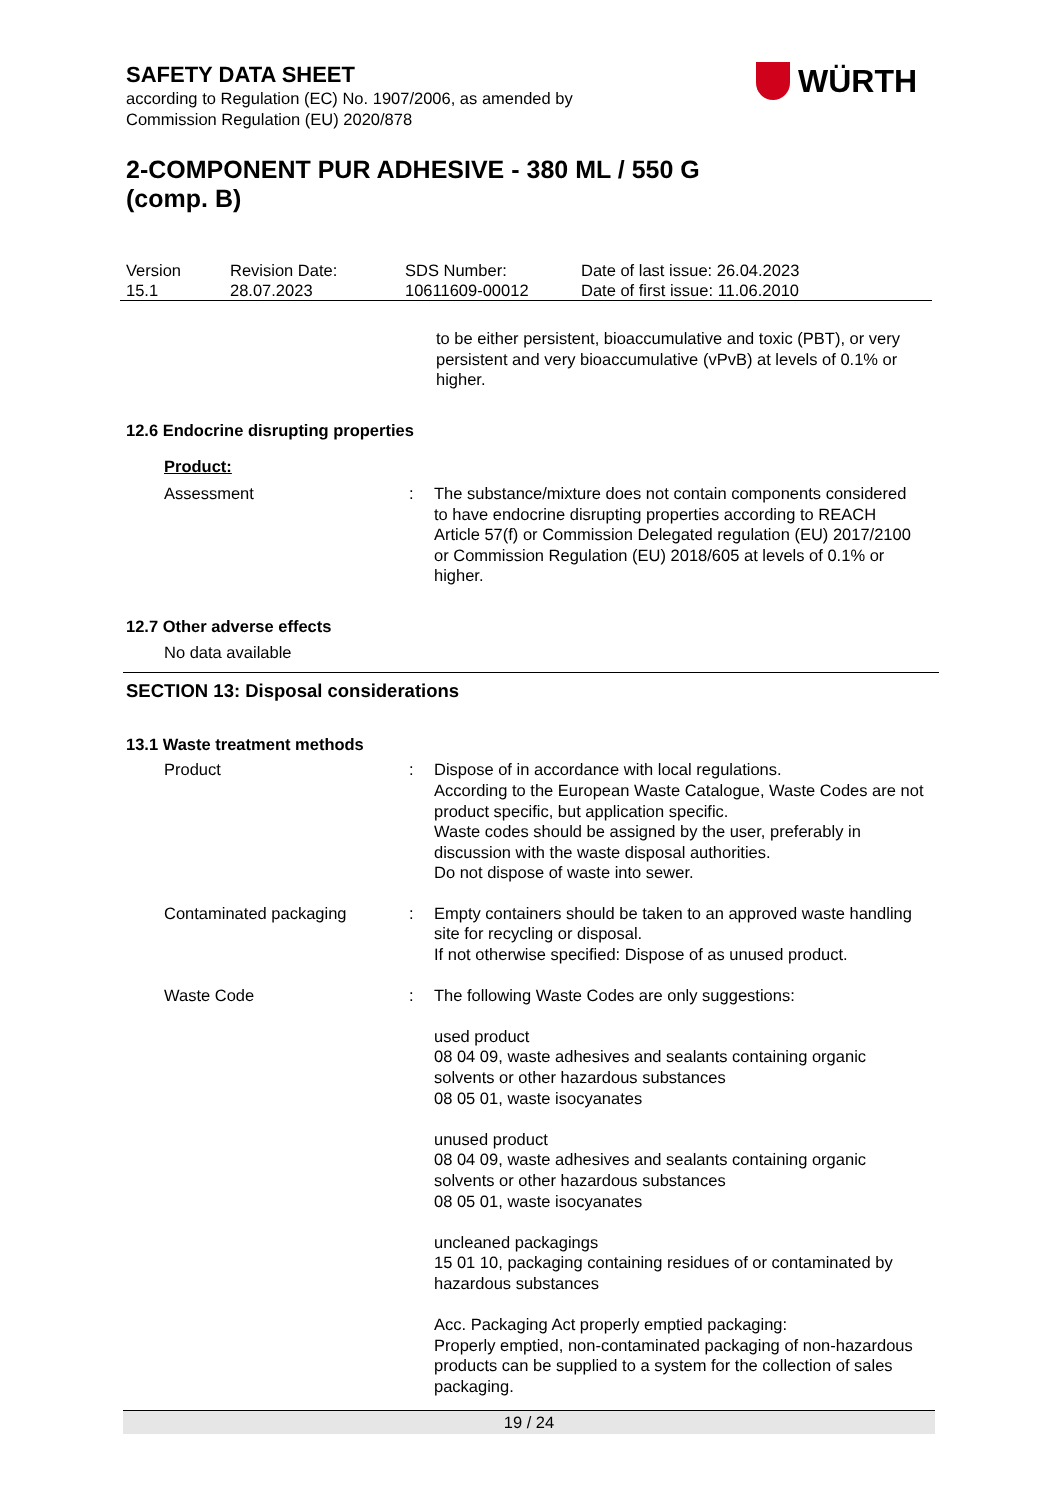SAFETY DATA SHEET
according to Regulation (EC) No. 1907/2006, as amended by
Commission Regulation (EU) 2020/878
WÜRTH
2-COMPONENT PUR ADHESIVE - 380 ML / 550 G (comp. B)
| Version 15.1 | Revision Date: 28.07.2023 | SDS Number: 10611609-00012 | Date of last issue: 26.04.2023 Date of first issue: 11.06.2010 |
to be either persistent, bioaccumulative and toxic (PBT), or very persistent and very bioaccumulative (vPvB) at levels of 0.1% or higher.
12.6 Endocrine disrupting properties
Product:
Assessment : The substance/mixture does not contain components considered to have endocrine disrupting properties according to REACH Article 57(f) or Commission Delegated regulation (EU) 2017/2100 or Commission Regulation (EU) 2018/605 at levels of 0.1% or higher.
12.7 Other adverse effects
No data available
SECTION 13: Disposal considerations
13.1 Waste treatment methods
Product : Dispose of in accordance with local regulations.
According to the European Waste Catalogue, Waste Codes are not product specific, but application specific.
Waste codes should be assigned by the user, preferably in discussion with the waste disposal authorities.
Do not dispose of waste into sewer.
Contaminated packaging : Empty containers should be taken to an approved waste handling site for recycling or disposal.
If not otherwise specified: Dispose of as unused product.
Waste Code : The following Waste Codes are only suggestions:
used product
08 04 09, waste adhesives and sealants containing organic solvents or other hazardous substances
08 05 01, waste isocyanates
unused product
08 04 09, waste adhesives and sealants containing organic solvents or other hazardous substances
08 05 01, waste isocyanates
uncleaned packagings
15 01 10, packaging containing residues of or contaminated by hazardous substances
Acc. Packaging Act properly emptied packaging:
Properly emptied, non-contaminated packaging of non-hazardous products can be supplied to a system for the collection of sales packaging.
19 / 24